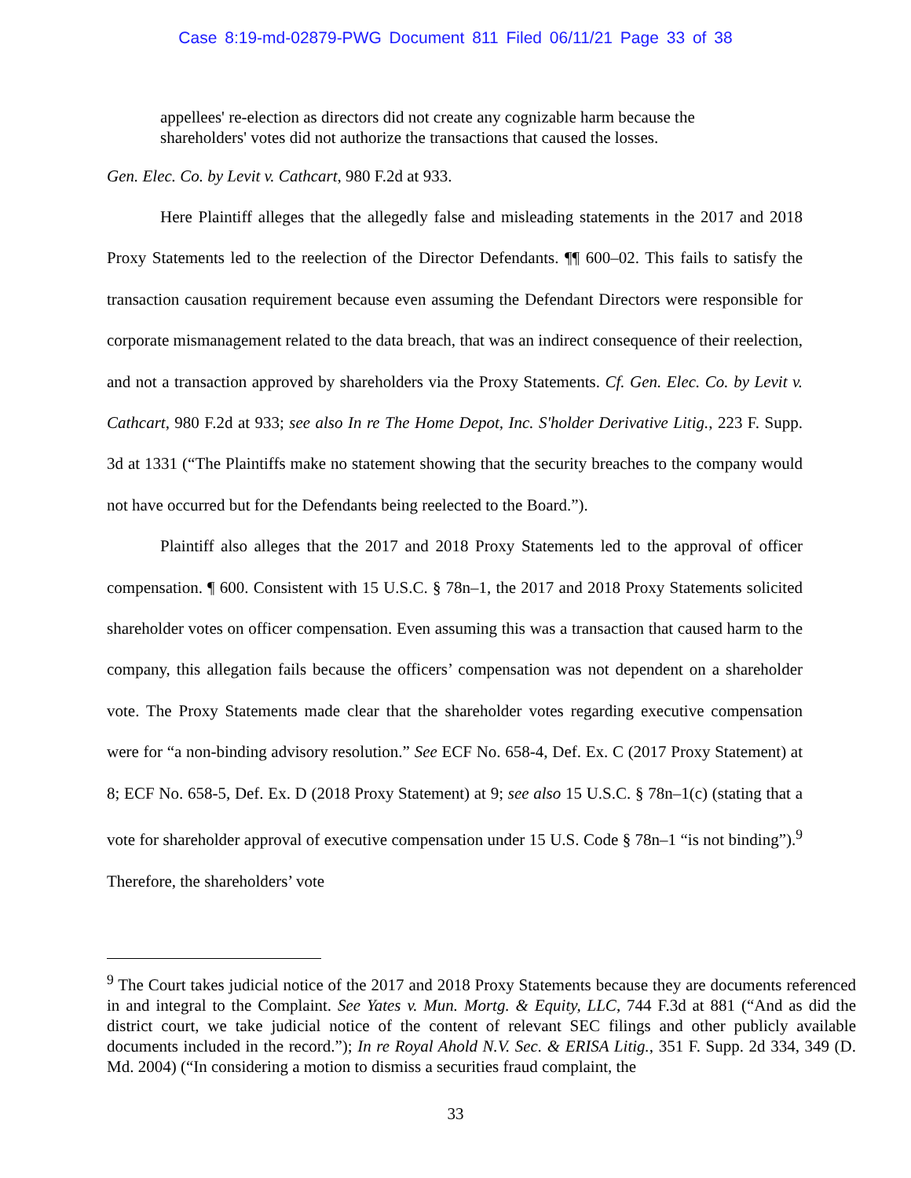Case 8:19-md-02879-PWG Document 811 Filed 06/11/21 Page 33 of 38
appellees' re-election as directors did not create any cognizable harm because the shareholders' votes did not authorize the transactions that caused the losses.
Gen. Elec. Co. by Levit v. Cathcart, 980 F.2d at 933.
Here Plaintiff alleges that the allegedly false and misleading statements in the 2017 and 2018 Proxy Statements led to the reelection of the Director Defendants. ¶¶ 600–02. This fails to satisfy the transaction causation requirement because even assuming the Defendant Directors were responsible for corporate mismanagement related to the data breach, that was an indirect consequence of their reelection, and not a transaction approved by shareholders via the Proxy Statements. Cf. Gen. Elec. Co. by Levit v. Cathcart, 980 F.2d at 933; see also In re The Home Depot, Inc. S'holder Derivative Litig., 223 F. Supp. 3d at 1331 (“The Plaintiffs make no statement showing that the security breaches to the company would not have occurred but for the Defendants being reelected to the Board.”).
Plaintiff also alleges that the 2017 and 2018 Proxy Statements led to the approval of officer compensation. ¶ 600. Consistent with 15 U.S.C. § 78n–1, the 2017 and 2018 Proxy Statements solicited shareholder votes on officer compensation. Even assuming this was a transaction that caused harm to the company, this allegation fails because the officers’ compensation was not dependent on a shareholder vote. The Proxy Statements made clear that the shareholder votes regarding executive compensation were for “a non-binding advisory resolution.” See ECF No. 658-4, Def. Ex. C (2017 Proxy Statement) at 8; ECF No. 658-5, Def. Ex. D (2018 Proxy Statement) at 9; see also 15 U.S.C. § 78n–1(c) (stating that a vote for shareholder approval of executive compensation under 15 U.S. Code § 78n–1 “is not binding”).<sup>9</sup> Therefore, the shareholders’ vote
<sup>9</sup> The Court takes judicial notice of the 2017 and 2018 Proxy Statements because they are documents referenced in and integral to the Complaint. See Yates v. Mun. Mortg. & Equity, LLC, 744 F.3d at 881 (“And as did the district court, we take judicial notice of the content of relevant SEC filings and other publicly available documents included in the record.”); In re Royal Ahold N.V. Sec. & ERISA Litig., 351 F. Supp. 2d 334, 349 (D. Md. 2004) (“In considering a motion to dismiss a securities fraud complaint, the
33